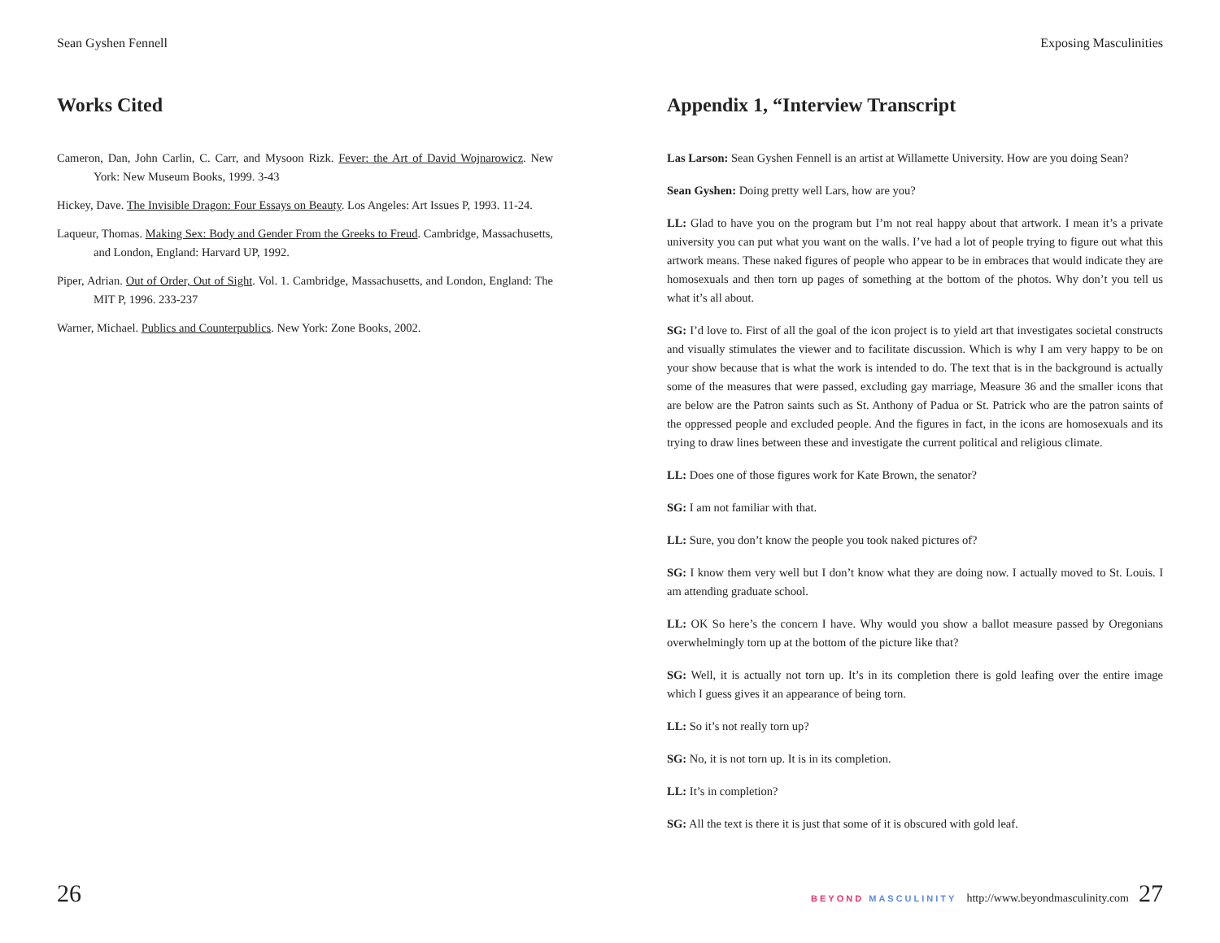Sean Gyshen Fennell
Works Cited
Cameron, Dan, John Carlin, C. Carr, and Mysoon Rizk. Fever: the Art of David Wojnarowicz. New York: New Museum Books, 1999. 3-43
Hickey, Dave. The Invisible Dragon: Four Essays on Beauty. Los Angeles: Art Issues P, 1993. 11-24.
Laqueur, Thomas. Making Sex: Body and Gender From the Greeks to Freud. Cambridge, Massachusetts, and London, England: Harvard UP, 1992.
Piper, Adrian. Out of Order, Out of Sight. Vol. 1. Cambridge, Massachusetts, and London, England: The MIT P, 1996. 233-237
Warner, Michael. Publics and Counterpublics. New York: Zone Books, 2002.
26
Exposing Masculinities
Appendix 1, “Interview Transcript
Las Larson: Sean Gyshen Fennell is an artist at Willamette University. How are you doing Sean?
Sean Gyshen: Doing pretty well Lars, how are you?
LL: Glad to have you on the program but I’m not real happy about that artwork. I mean it’s a private university you can put what you want on the walls. I’ve had a lot of people trying to figure out what this artwork means. These naked figures of people who appear to be in embraces that would indicate they are homosexuals and then torn up pages of something at the bottom of the photos. Why don’t you tell us what it’s all about.
SG: I’d love to. First of all the goal of the icon project is to yield art that investigates societal constructs and visually stimulates the viewer and to facilitate discussion. Which is why I am very happy to be on your show because that is what the work is intended to do. The text that is in the background is actually some of the measures that were passed, excluding gay marriage, Measure 36 and the smaller icons that are below are the Patron saints such as St. Anthony of Padua or St. Patrick who are the patron saints of the oppressed people and excluded people. And the figures in fact, in the icons are homosexuals and its trying to draw lines between these and investigate the current political and religious climate.
LL: Does one of those figures work for Kate Brown, the senator?
SG: I am not familiar with that.
LL: Sure, you don’t know the people you took naked pictures of?
SG: I know them very well but I don’t know what they are doing now. I actually moved to St. Louis. I am attending graduate school.
LL: OK So here’s the concern I have. Why would you show a ballot measure passed by Oregonians overwhelmingly torn up at the bottom of the picture like that?
SG: Well, it is actually not torn up. It’s in its completion there is gold leafing over the entire image which I guess gives it an appearance of being torn.
LL: So it’s not really torn up?
SG: No, it is not torn up. It is in its completion.
LL: It’s in completion?
SG: All the text is there it is just that some of it is obscured with gold leaf.
BEYOND MASCULINITY http://www.beyondmasculinity.com 27